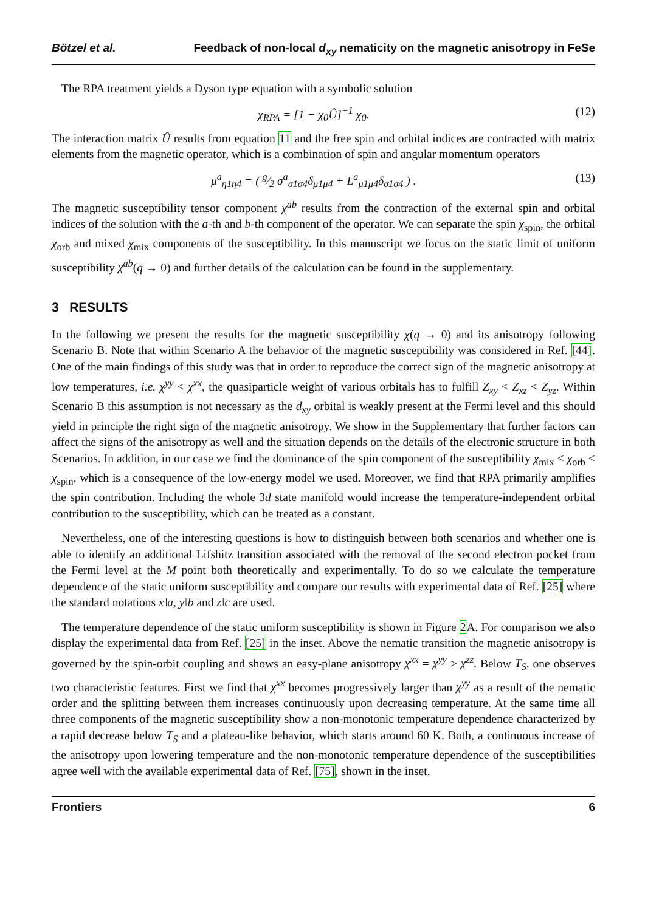Bötzel et al. Feedback of non-local d<sub>xy</sub> nematicity on the magnetic anisotropy in FeSe
The RPA treatment yields a Dyson type equation with a symbolic solution
χ<sub>RPA</sub> = [1 − χ<sub>0</sub>Û]<sup>−1</sup> χ<sub>0</sub>. (12)
The interaction matrix Û results from equation 11 and the free spin and orbital indices are contracted with matrix elements from the magnetic operator, which is a combination of spin and angular momentum operators
μ<sup>a</sup><sub>η1η4</sub> = ( g⁄2 σ<sup>a</sup><sub>σ1σ4</sub>δ<sub>μ1μ4</sub> + L<sup>a</sup><sub>μ1μ4</sub>δ<sub>σ1σ4</sub> ) . (13)
The magnetic susceptibility tensor component χ<sup>ab</sup> results from the contraction of the external spin and orbital indices of the solution with the a-th and b-th component of the operator. We can separate the spin χ<sub>spin</sub>, the orbital χ<sub>orb</sub> and mixed χ<sub>mix</sub> components of the susceptibility. In this manuscript we focus on the static limit of uniform susceptibility χ<sup>ab</sup>(q → 0) and further details of the calculation can be found in the supplementary.
3 RESULTS
In the following we present the results for the magnetic susceptibility χ(q → 0) and its anisotropy following Scenario B. Note that within Scenario A the behavior of the magnetic susceptibility was considered in Ref. [44]. One of the main findings of this study was that in order to reproduce the correct sign of the magnetic anisotropy at low temperatures, i.e. χ<sup>yy</sup> < χ<sup>xx</sup>, the quasiparticle weight of various orbitals has to fulfill Z<sub>xy</sub> < Z<sub>xz</sub> < Z<sub>yz</sub>. Within Scenario B this assumption is not necessary as the d<sub>xy</sub> orbital is weakly present at the Fermi level and this should yield in principle the right sign of the magnetic anisotropy. We show in the Supplementary that further factors can affect the signs of the anisotropy as well and the situation depends on the details of the electronic structure in both Scenarios. In addition, in our case we find the dominance of the spin component of the susceptibility χ<sub>mix</sub> < χ<sub>orb</sub> < χ<sub>spin</sub>, which is a consequence of the low-energy model we used. Moreover, we find that RPA primarily amplifies the spin contribution. Including the whole 3d state manifold would increase the temperature-independent orbital contribution to the susceptibility, which can be treated as a constant.
Nevertheless, one of the interesting questions is how to distinguish between both scenarios and whether one is able to identify an additional Lifshitz transition associated with the removal of the second electron pocket from the Fermi level at the M point both theoretically and experimentally. To do so we calculate the temperature dependence of the static uniform susceptibility and compare our results with experimental data of Ref. [25] where the standard notations x‖a, y‖b and z‖c are used.
The temperature dependence of the static uniform susceptibility is shown in Figure 2 A. For comparison we also display the experimental data from Ref. [25] in the inset. Above the nematic transition the magnetic anisotropy is governed by the spin-orbit coupling and shows an easy-plane anisotropy χ<sup>xx</sup> = χ<sup>yy</sup> > χ<sup>zz</sup>. Below T<sub>S</sub>, one observes two characteristic features. First we find that χ<sup>xx</sup> becomes progressively larger than χ<sup>yy</sup> as a result of the nematic order and the splitting between them increases continuously upon decreasing temperature. At the same time all three components of the magnetic susceptibility show a non-monotonic temperature dependence characterized by a rapid decrease below T<sub>S</sub> and a plateau-like behavior, which starts around 60 K. Both, a continuous increase of the anisotropy upon lowering temperature and the non-monotonic temperature dependence of the susceptibilities agree well with the available experimental data of Ref. [75], shown in the inset.
Frontiers 6